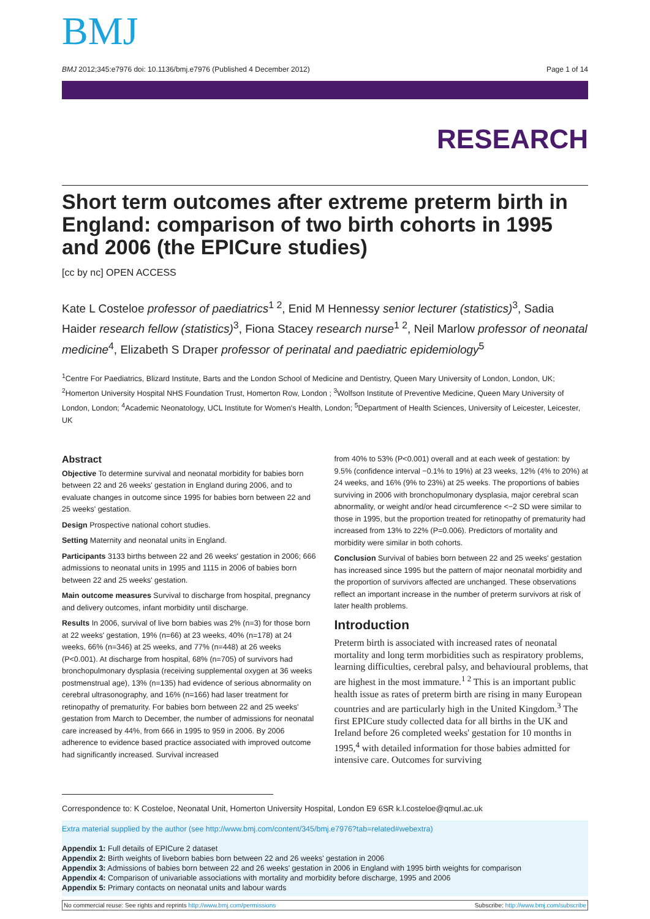BMJ
BMJ 2012;345:e7976 doi: 10.1136/bmj.e7976 (Published 4 December 2012) Page 1 of 14
RESEARCH
Short term outcomes after extreme preterm birth in England: comparison of two birth cohorts in 1995 and 2006 (the EPICure studies)
[cc by nc] OPEN ACCESS
Kate L Costeloe professor of paediatrics<sup>1 2</sup>, Enid M Hennessy senior lecturer (statistics)<sup>3</sup>, Sadia Haider research fellow (statistics)<sup>3</sup>, Fiona Stacey research nurse<sup>1 2</sup>, Neil Marlow professor of neonatal medicine<sup>4</sup>, Elizabeth S Draper professor of perinatal and paediatric epidemiology<sup>5</sup>
<sup>1</sup> Centre For Paediatrics, Blizard Institute, Barts and the London School of Medicine and Dentistry, Queen Mary University of London, London, UK; <sup>2</sup>Homerton University Hospital NHS Foundation Trust, Homerton Row, London ; <sup>3</sup>Wolfson Institute of Preventive Medicine, Queen Mary University of London, London; <sup>4</sup>Academic Neonatology, UCL Institute for Women's Health, London; <sup>5</sup>Department of Health Sciences, University of Leicester, Leicester, UK
Abstract
Objective To determine survival and neonatal morbidity for babies born between 22 and 26 weeks' gestation in England during 2006, and to evaluate changes in outcome since 1995 for babies born between 22 and 25 weeks' gestation.
Design Prospective national cohort studies.
Setting Maternity and neonatal units in England.
Participants 3133 births between 22 and 26 weeks' gestation in 2006; 666 admissions to neonatal units in 1995 and 1115 in 2006 of babies born between 22 and 25 weeks' gestation.
Main outcome measures Survival to discharge from hospital, pregnancy and delivery outcomes, infant morbidity until discharge.
Results In 2006, survival of live born babies was 2% (n=3) for those born at 22 weeks' gestation, 19% (n=66) at 23 weeks, 40% (n=178) at 24 weeks, 66% (n=346) at 25 weeks, and 77% (n=448) at 26 weeks (P<0.001). At discharge from hospital, 68% (n=705) of survivors had bronchopulmonary dysplasia (receiving supplemental oxygen at 36 weeks postmenstrual age), 13% (n=135) had evidence of serious abnormality on cerebral ultrasonography, and 16% (n=166) had laser treatment for retinopathy of prematurity. For babies born between 22 and 25 weeks' gestation from March to December, the number of admissions for neonatal care increased by 44%, from 666 in 1995 to 959 in 2006. By 2006 adherence to evidence based practice associated with improved outcome had significantly increased. Survival increased
from 40% to 53% (P<0.001) overall and at each week of gestation: by 9.5% (confidence interval −0.1% to 19%) at 23 weeks, 12% (4% to 20%) at 24 weeks, and 16% (9% to 23%) at 25 weeks. The proportions of babies surviving in 2006 with bronchopulmonary dysplasia, major cerebral scan abnormality, or weight and/or head circumference <−2 SD were similar to those in 1995, but the proportion treated for retinopathy of prematurity had increased from 13% to 22% (P=0.006). Predictors of mortality and morbidity were similar in both cohorts.
Conclusion Survival of babies born between 22 and 25 weeks' gestation has increased since 1995 but the pattern of major neonatal morbidity and the proportion of survivors affected are unchanged. These observations reflect an important increase in the number of preterm survivors at risk of later health problems.
Introduction
Preterm birth is associated with increased rates of neonatal mortality and long term morbidities such as respiratory problems, learning difficulties, cerebral palsy, and behavioural problems, that are highest in the most immature.<sup>1 2</sup> This is an important public health issue as rates of preterm birth are rising in many European countries and are particularly high in the United Kingdom.<sup>3</sup> The first EPICure study collected data for all births in the UK and Ireland before 26 completed weeks' gestation for 10 months in 1995,<sup>4</sup> with detailed information for those babies admitted for intensive care. Outcomes for surviving
Correspondence to: K Costeloe, Neonatal Unit, Homerton University Hospital, London E9 6SR k.l.costeloe@qmul.ac.uk
Extra material supplied by the author (see http://www.bmj.com/content/345/bmj.e7976?tab=related#webextra)
Appendix 1: Full details of EPICure 2 dataset
Appendix 2: Birth weights of liveborn babies born between 22 and 26 weeks' gestation in 2006
Appendix 3: Admissions of babies born between 22 and 26 weeks' gestation in 2006 in England with 1995 birth weights for comparison
Appendix 4: Comparison of univariable associations with mortality and morbidity before discharge, 1995 and 2006
Appendix 5: Primary contacts on neonatal units and labour wards
No commercial reuse: See rights and reprints http://www.bmj.com/permissions Subscribe: http://www.bmj.com/subscribe